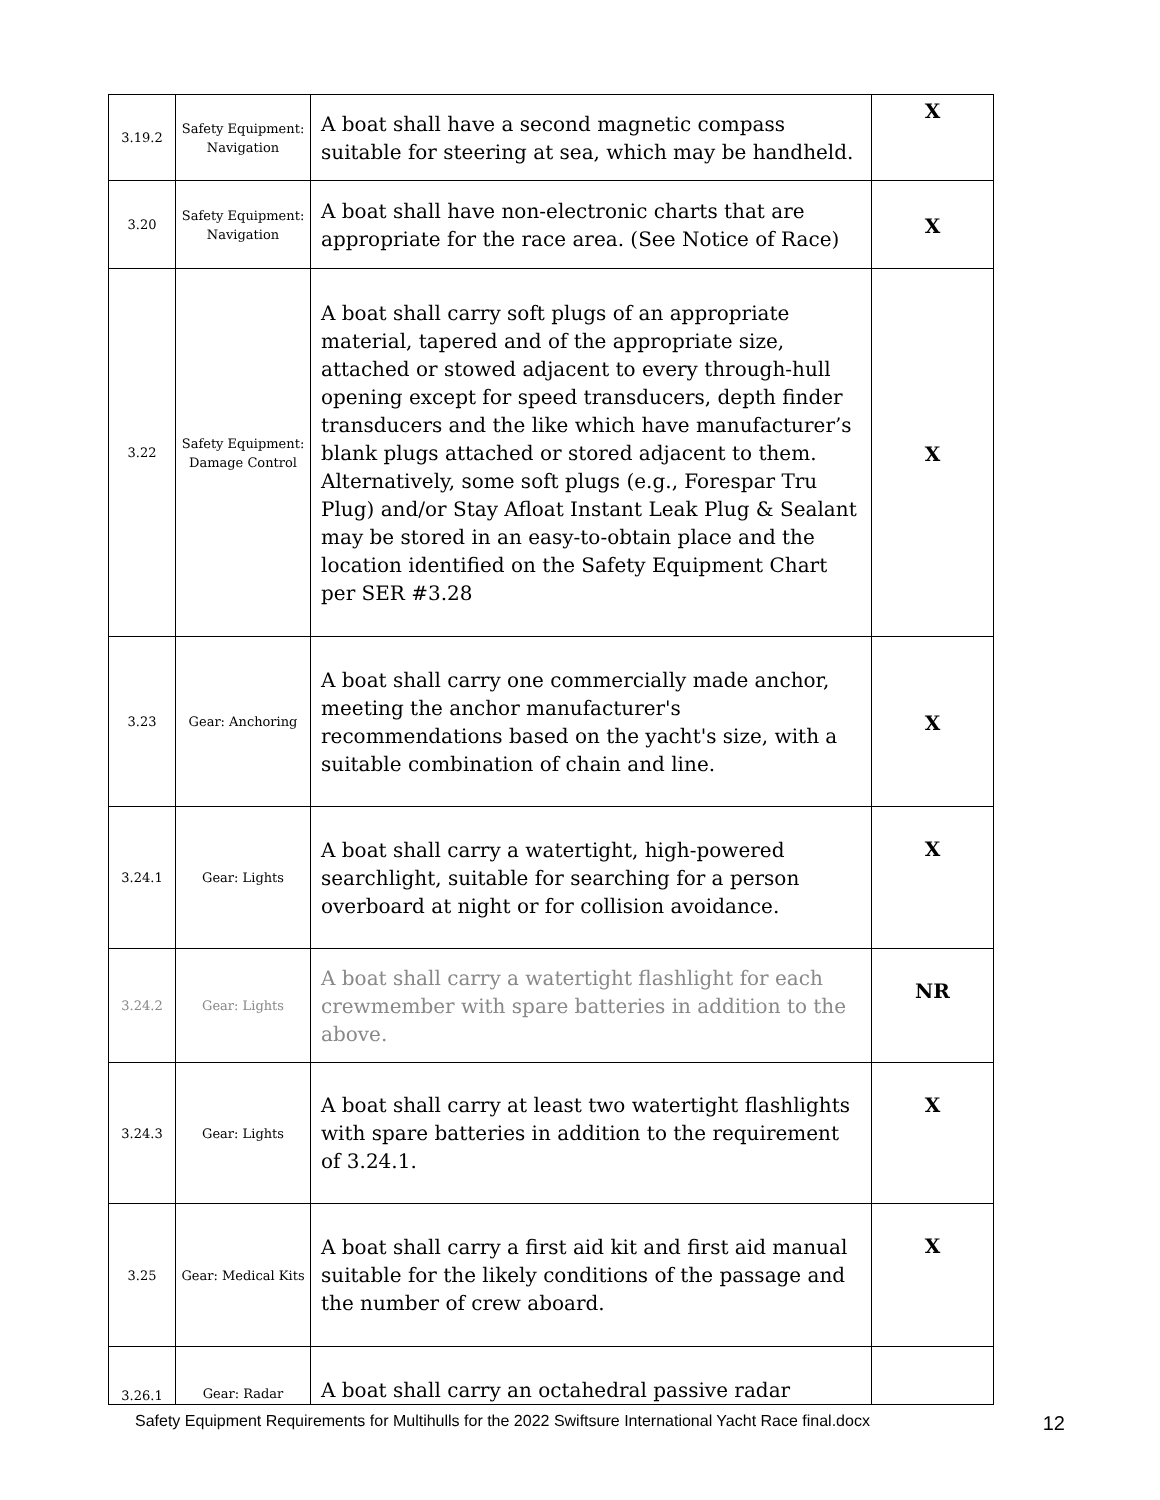| 3.19.2 | Safety Equipment: Navigation | A boat shall have a second magnetic compass suitable for steering at sea, which may be handheld. | X |
| 3.20 | Safety Equipment: Navigation | A boat shall have non-electronic charts that are appropriate for the race area. (See Notice of Race) | X |
| 3.22 | Safety Equipment: Damage Control | A boat shall carry soft plugs of an appropriate material, tapered and of the appropriate size, attached or stowed adjacent to every through-hull opening except for speed transducers, depth finder transducers and the like which have manufacturer’s blank plugs attached or stored adjacent to them. Alternatively, some soft plugs (e.g., Forespar Tru Plug) and/or Stay Afloat Instant Leak Plug & Sealant may be stored in an easy-to-obtain place and the location identified on the Safety Equipment Chart per SER #3.28 | X |
| 3.23 | Gear: Anchoring | A boat shall carry one commercially made anchor, meeting the anchor manufacturer's recommendations based on the yacht's size, with a suitable combination of chain and line. | X |
| 3.24.1 | Gear: Lights | A boat shall carry a watertight, high-powered searchlight, suitable for searching for a person overboard at night or for collision avoidance. | X |
| 3.24.2 | Gear: Lights | A boat shall carry a watertight flashlight for each crewmember with spare batteries in addition to the above. | NR |
| 3.24.3 | Gear: Lights | A boat shall carry at least two watertight flashlights with spare batteries in addition to the requirement of 3.24.1. | X |
| 3.25 | Gear: Medical Kits | A boat shall carry a first aid kit and first aid manual suitable for the likely conditions of the passage and the number of crew aboard. | X |
| 3.26.1 | Gear: Radar | A boat shall carry an octahedral passive radar | |
Safety Equipment Requirements for Multihulls for the 2022 Swiftsure International Yacht Race final.docx 12